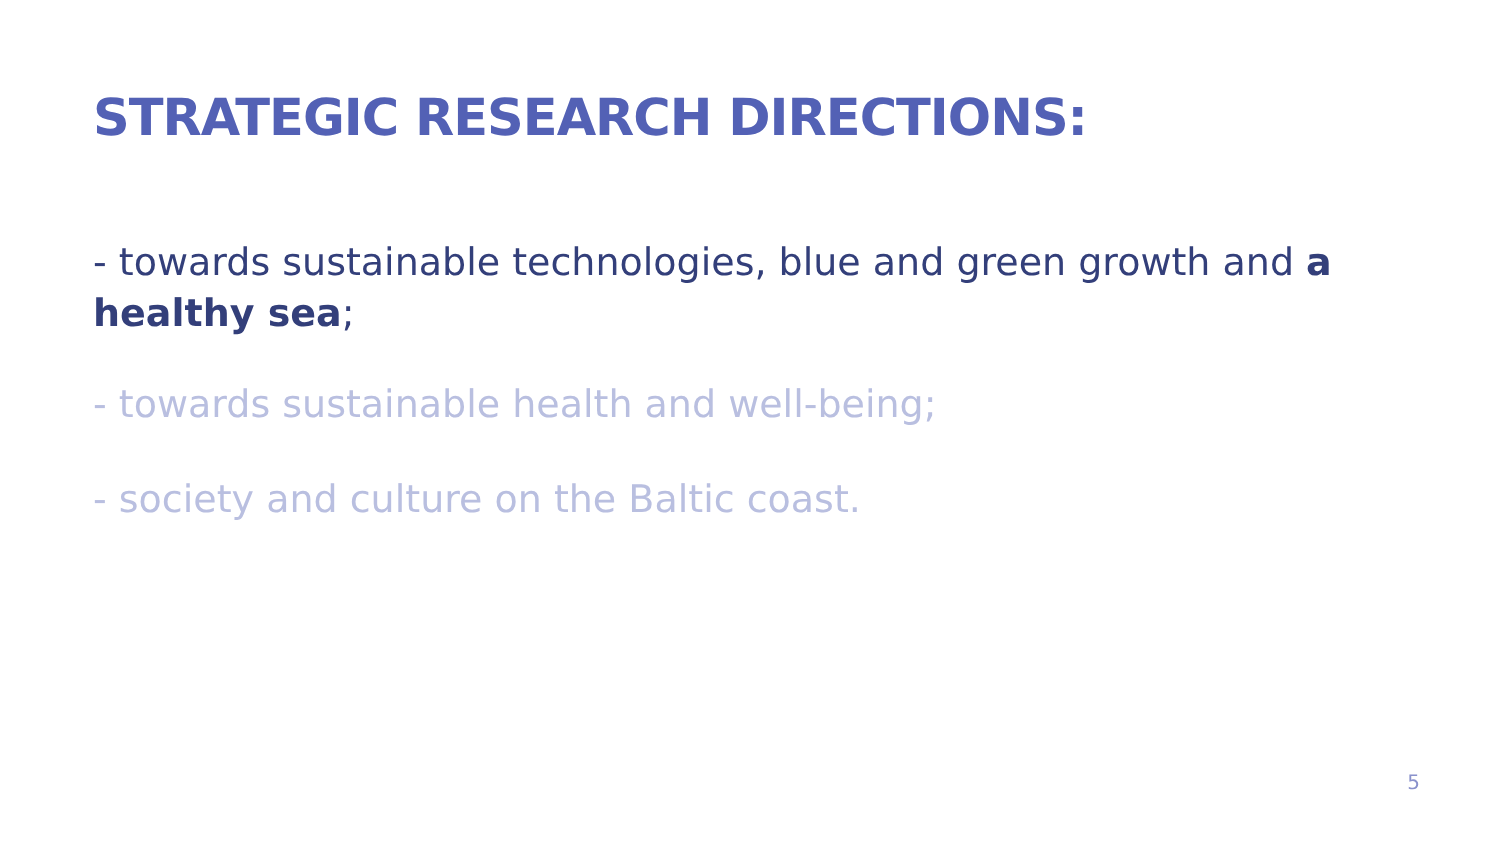STRATEGIC RESEARCH DIRECTIONS:
- towards sustainable technologies, blue and green growth and a healthy sea;
- towards sustainable health and well-being;
- society and culture on the Baltic coast.
5